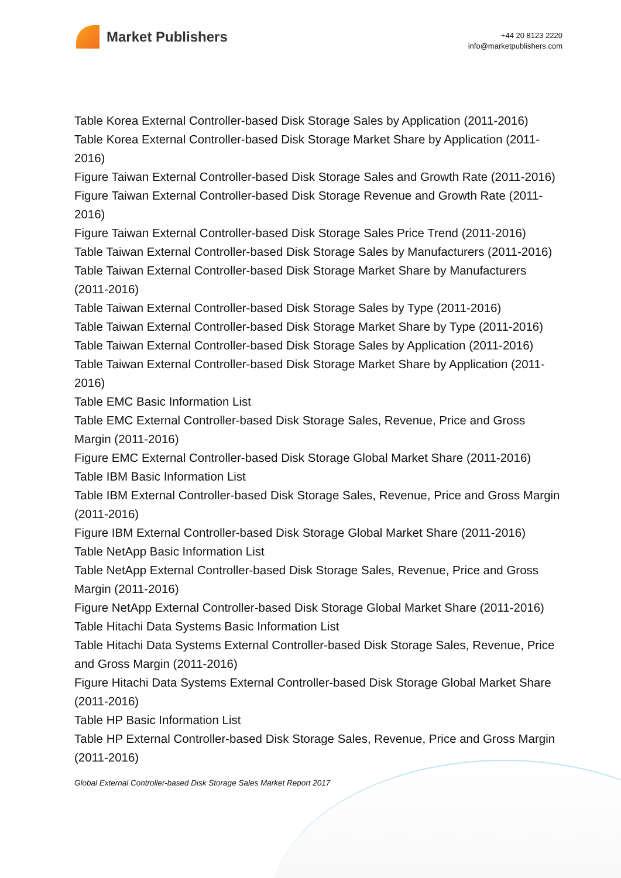Market Publishers
+44 20 8123 2220
info@marketpublishers.com
Table Korea External Controller-based Disk Storage Sales by Application (2011-2016)
Table Korea External Controller-based Disk Storage Market Share by Application (2011-2016)
Figure Taiwan External Controller-based Disk Storage Sales and Growth Rate (2011-2016)
Figure Taiwan External Controller-based Disk Storage Revenue and Growth Rate (2011-2016)
Figure Taiwan External Controller-based Disk Storage Sales Price Trend (2011-2016)
Table Taiwan External Controller-based Disk Storage Sales by Manufacturers (2011-2016)
Table Taiwan External Controller-based Disk Storage Market Share by Manufacturers (2011-2016)
Table Taiwan External Controller-based Disk Storage Sales by Type (2011-2016)
Table Taiwan External Controller-based Disk Storage Market Share by Type (2011-2016)
Table Taiwan External Controller-based Disk Storage Sales by Application (2011-2016)
Table Taiwan External Controller-based Disk Storage Market Share by Application (2011-2016)
Table EMC Basic Information List
Table EMC External Controller-based Disk Storage Sales, Revenue, Price and Gross Margin (2011-2016)
Figure EMC External Controller-based Disk Storage Global Market Share (2011-2016)
Table IBM Basic Information List
Table IBM External Controller-based Disk Storage Sales, Revenue, Price and Gross Margin (2011-2016)
Figure IBM External Controller-based Disk Storage Global Market Share (2011-2016)
Table NetApp Basic Information List
Table NetApp External Controller-based Disk Storage Sales, Revenue, Price and Gross Margin (2011-2016)
Figure NetApp External Controller-based Disk Storage Global Market Share (2011-2016)
Table Hitachi Data Systems Basic Information List
Table Hitachi Data Systems External Controller-based Disk Storage Sales, Revenue, Price and Gross Margin (2011-2016)
Figure Hitachi Data Systems External Controller-based Disk Storage Global Market Share (2011-2016)
Table HP Basic Information List
Table HP External Controller-based Disk Storage Sales, Revenue, Price and Gross Margin (2011-2016)
Global External Controller-based Disk Storage Sales Market Report 2017